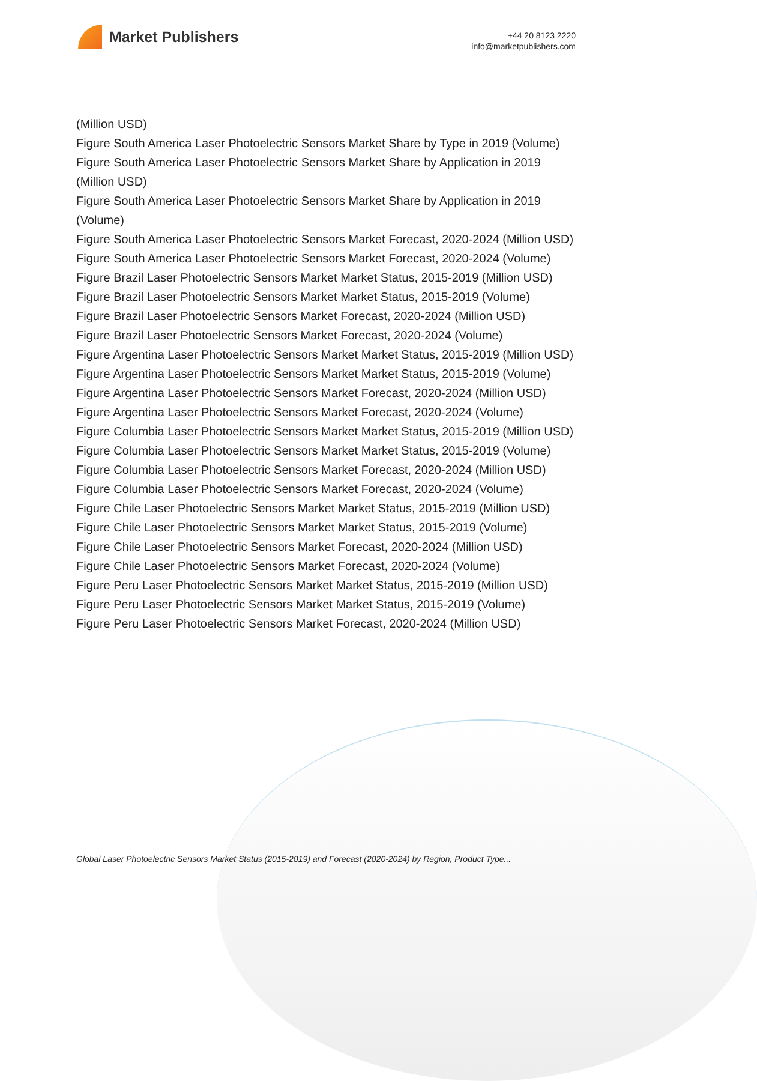Market Publishers
+44 20 8123 2220
info@marketpublishers.com
(Million USD)
Figure South America Laser Photoelectric Sensors Market Share by Type in 2019 (Volume)
Figure South America Laser Photoelectric Sensors Market Share by Application in 2019 (Million USD)
Figure South America Laser Photoelectric Sensors Market Share by Application in 2019 (Volume)
Figure South America Laser Photoelectric Sensors Market Forecast, 2020-2024 (Million USD)
Figure South America Laser Photoelectric Sensors Market Forecast, 2020-2024 (Volume)
Figure Brazil Laser Photoelectric Sensors Market Market Status, 2015-2019 (Million USD)
Figure Brazil Laser Photoelectric Sensors Market Market Status, 2015-2019 (Volume)
Figure Brazil Laser Photoelectric Sensors Market Forecast, 2020-2024 (Million USD)
Figure Brazil Laser Photoelectric Sensors Market Forecast, 2020-2024 (Volume)
Figure Argentina Laser Photoelectric Sensors Market Market Status, 2015-2019 (Million USD)
Figure Argentina Laser Photoelectric Sensors Market Market Status, 2015-2019 (Volume)
Figure Argentina Laser Photoelectric Sensors Market Forecast, 2020-2024 (Million USD)
Figure Argentina Laser Photoelectric Sensors Market Forecast, 2020-2024 (Volume)
Figure Columbia Laser Photoelectric Sensors Market Market Status, 2015-2019 (Million USD)
Figure Columbia Laser Photoelectric Sensors Market Market Status, 2015-2019 (Volume)
Figure Columbia Laser Photoelectric Sensors Market Forecast, 2020-2024 (Million USD)
Figure Columbia Laser Photoelectric Sensors Market Forecast, 2020-2024 (Volume)
Figure Chile Laser Photoelectric Sensors Market Market Status, 2015-2019 (Million USD)
Figure Chile Laser Photoelectric Sensors Market Market Status, 2015-2019 (Volume)
Figure Chile Laser Photoelectric Sensors Market Forecast, 2020-2024 (Million USD)
Figure Chile Laser Photoelectric Sensors Market Forecast, 2020-2024 (Volume)
Figure Peru Laser Photoelectric Sensors Market Market Status, 2015-2019 (Million USD)
Figure Peru Laser Photoelectric Sensors Market Market Status, 2015-2019 (Volume)
Figure Peru Laser Photoelectric Sensors Market Forecast, 2020-2024 (Million USD)
Global Laser Photoelectric Sensors Market Status (2015-2019) and Forecast (2020-2024) by Region, Product Type...